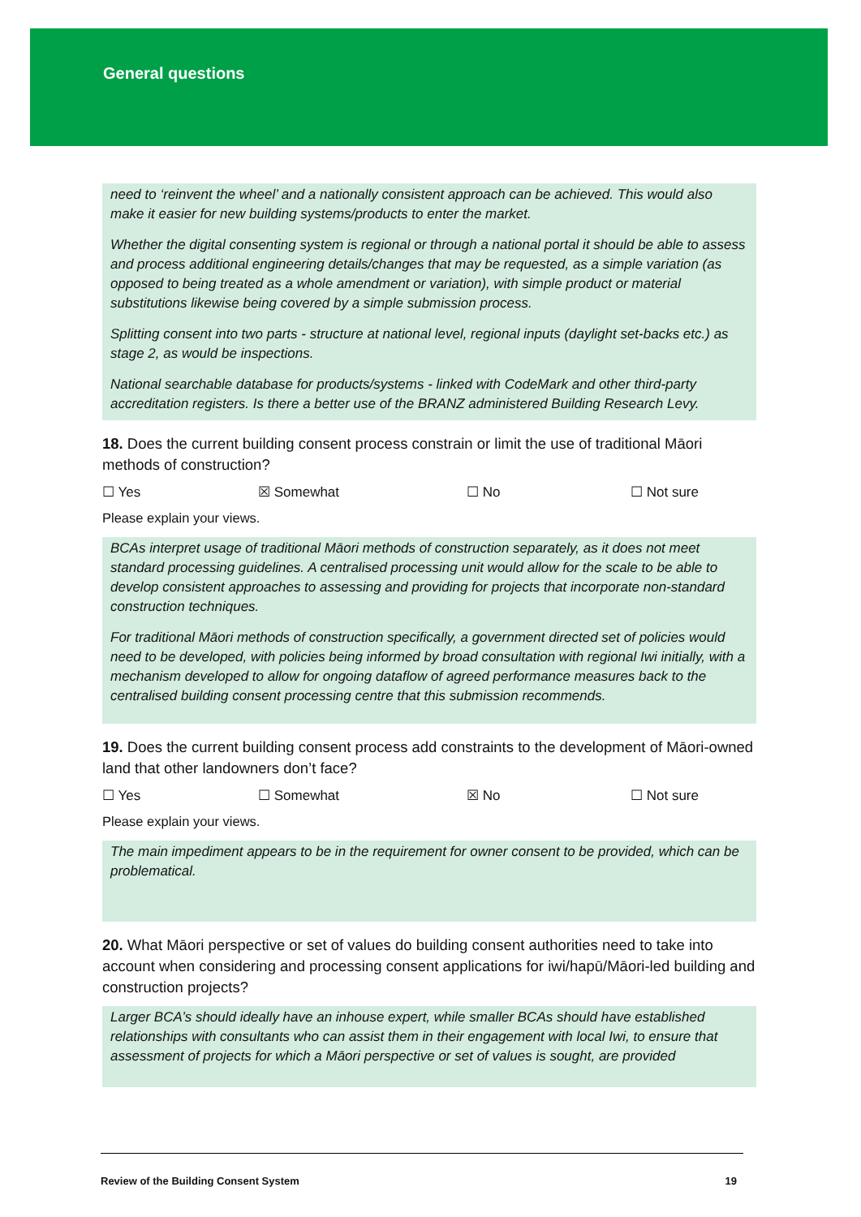General questions
need to ‘reinvent the wheel’ and a nationally consistent approach can be achieved. This would also make it easier for new building systems/products to enter the market.
Whether the digital consenting system is regional or through a national portal it should be able to assess and process additional engineering details/changes that may be requested, as a simple variation (as opposed to being treated as a whole amendment or variation), with simple product or material substitutions likewise being covered by a simple submission process.
Splitting consent into two parts - structure at national level, regional inputs (daylight set-backs etc.) as stage 2, as would be inspections.
National searchable database for products/systems - linked with CodeMark and other third-party accreditation registers. Is there a better use of the BRANZ administered Building Research Levy.
18. Does the current building consent process constrain or limit the use of traditional Māori methods of construction?
☐ Yes ☒ Somewhat ☐ No ☐ Not sure
Please explain your views.
BCAs interpret usage of traditional Māori methods of construction separately, as it does not meet standard processing guidelines. A centralised processing unit would allow for the scale to be able to develop consistent approaches to assessing and providing for projects that incorporate non-standard construction techniques.
For traditional Māori methods of construction specifically, a government directed set of policies would need to be developed, with policies being informed by broad consultation with regional Iwi initially, with a mechanism developed to allow for ongoing dataflow of agreed performance measures back to the centralised building consent processing centre that this submission recommends.
19. Does the current building consent process add constraints to the development of Māori-owned land that other landowners don’t face?
☐ Yes ☐ Somewhat ☒ No ☐ Not sure
Please explain your views.
The main impediment appears to be in the requirement for owner consent to be provided, which can be problematical.
20. What Māori perspective or set of values do building consent authorities need to take into account when considering and processing consent applications for iwi/hapū/Māori-led building and construction projects?
Larger BCA’s should ideally have an inhouse expert, while smaller BCAs should have established relationships with consultants who can assist them in their engagement with local Iwi, to ensure that assessment of projects for which a Māori perspective or set of values is sought, are provided
Review of the Building Consent System 19